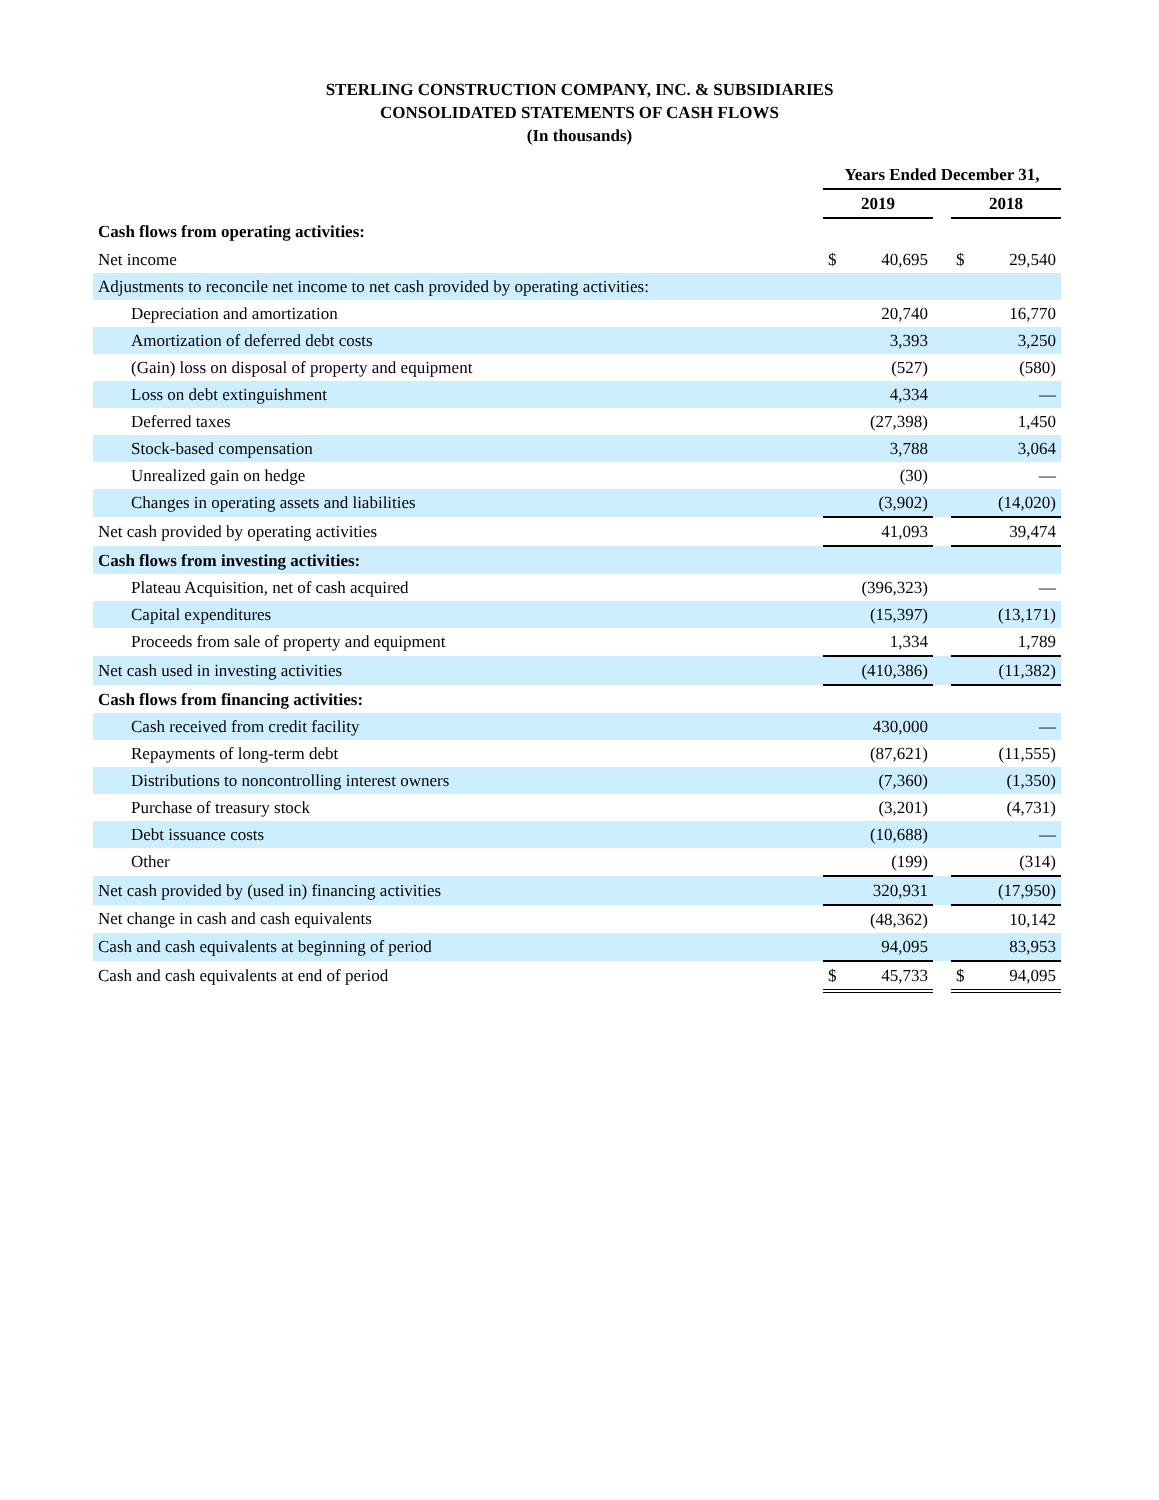STERLING CONSTRUCTION COMPANY, INC. & SUBSIDIARIES
CONSOLIDATED STATEMENTS OF CASH FLOWS
(In thousands)
| | Years Ended December 31, | | | | |
| | 2019 | | | 2018 | |
| Cash flows from operating activities: | | | | | |
| Net income | $ | 40,695 | | $ | 29,540 |
| Adjustments to reconcile net income to net cash provided by operating activities: | | | | | |
| Depreciation and amortization | | 20,740 | | | 16,770 |
| Amortization of deferred debt costs | | 3,393 | | | 3,250 |
| (Gain) loss on disposal of property and equipment | | (527) | | | (580) |
| Loss on debt extinguishment | | 4,334 | | | — |
| Deferred taxes | | (27,398) | | | 1,450 |
| Stock-based compensation | | 3,788 | | | 3,064 |
| Unrealized gain on hedge | | (30) | | | — |
| Changes in operating assets and liabilities | | (3,902) | | | (14,020) |
| Net cash provided by operating activities | | 41,093 | | | 39,474 |
| Cash flows from investing activities: | | | | | |
| Plateau Acquisition, net of cash acquired | | (396,323) | | | — |
| Capital expenditures | | (15,397) | | | (13,171) |
| Proceeds from sale of property and equipment | | 1,334 | | | 1,789 |
| Net cash used in investing activities | | (410,386) | | | (11,382) |
| Cash flows from financing activities: | | | | | |
| Cash received from credit facility | | 430,000 | | | — |
| Repayments of long-term debt | | (87,621) | | | (11,555) |
| Distributions to noncontrolling interest owners | | (7,360) | | | (1,350) |
| Purchase of treasury stock | | (3,201) | | | (4,731) |
| Debt issuance costs | | (10,688) | | | — |
| Other | | (199) | | | (314) |
| Net cash provided by (used in) financing activities | | 320,931 | | | (17,950) |
| Net change in cash and cash equivalents | | (48,362) | | | 10,142 |
| Cash and cash equivalents at beginning of period | | 94,095 | | | 83,953 |
| Cash and cash equivalents at end of period | $ | 45,733 | | $ | 94,095 |